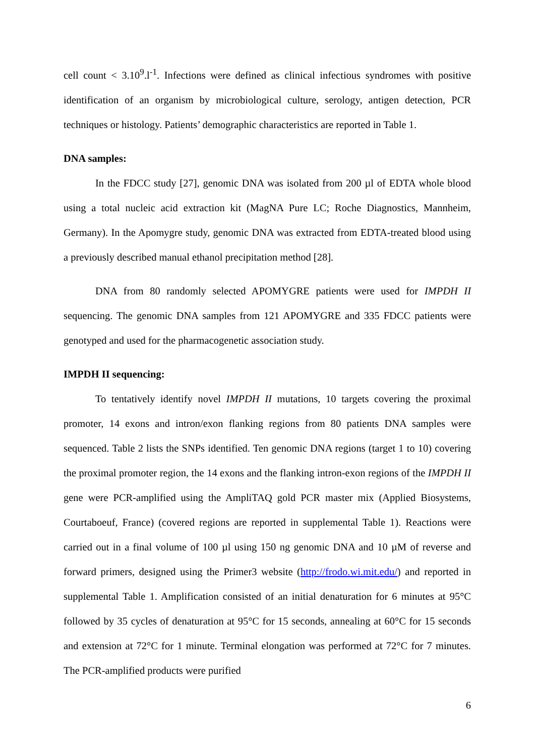cell count < 3.10<sup>9</sup>.l<sup>-1</sup>. Infections were defined as clinical infectious syndromes with positive identification of an organism by microbiological culture, serology, antigen detection, PCR techniques or histology. Patients’ demographic characteristics are reported in Table 1.
DNA samples:
In the FDCC study [27], genomic DNA was isolated from 200 µl of EDTA whole blood using a total nucleic acid extraction kit (MagNA Pure LC; Roche Diagnostics, Mannheim, Germany). In the Apomygre study, genomic DNA was extracted from EDTA-treated blood using a previously described manual ethanol precipitation method [28].
DNA from 80 randomly selected APOMYGRE patients were used for IMPDH II sequencing. The genomic DNA samples from 121 APOMYGRE and 335 FDCC patients were genotyped and used for the pharmacogenetic association study.
IMPDH II sequencing:
To tentatively identify novel IMPDH II mutations, 10 targets covering the proximal promoter, 14 exons and intron/exon flanking regions from 80 patients DNA samples were sequenced. Table 2 lists the SNPs identified. Ten genomic DNA regions (target 1 to 10) covering the proximal promoter region, the 14 exons and the flanking intron-exon regions of the IMPDH II gene were PCR-amplified using the AmpliTAQ gold PCR master mix (Applied Biosystems, Courtaboeuf, France) (covered regions are reported in supplemental Table 1). Reactions were carried out in a final volume of 100 µl using 150 ng genomic DNA and 10 µM of reverse and forward primers, designed using the Primer3 website (http://frodo.wi.mit.edu/) and reported in supplemental Table 1. Amplification consisted of an initial denaturation for 6 minutes at 95°C followed by 35 cycles of denaturation at 95°C for 15 seconds, annealing at 60°C for 15 seconds and extension at 72°C for 1 minute. Terminal elongation was performed at 72°C for 7 minutes. The PCR-amplified products were purified
6